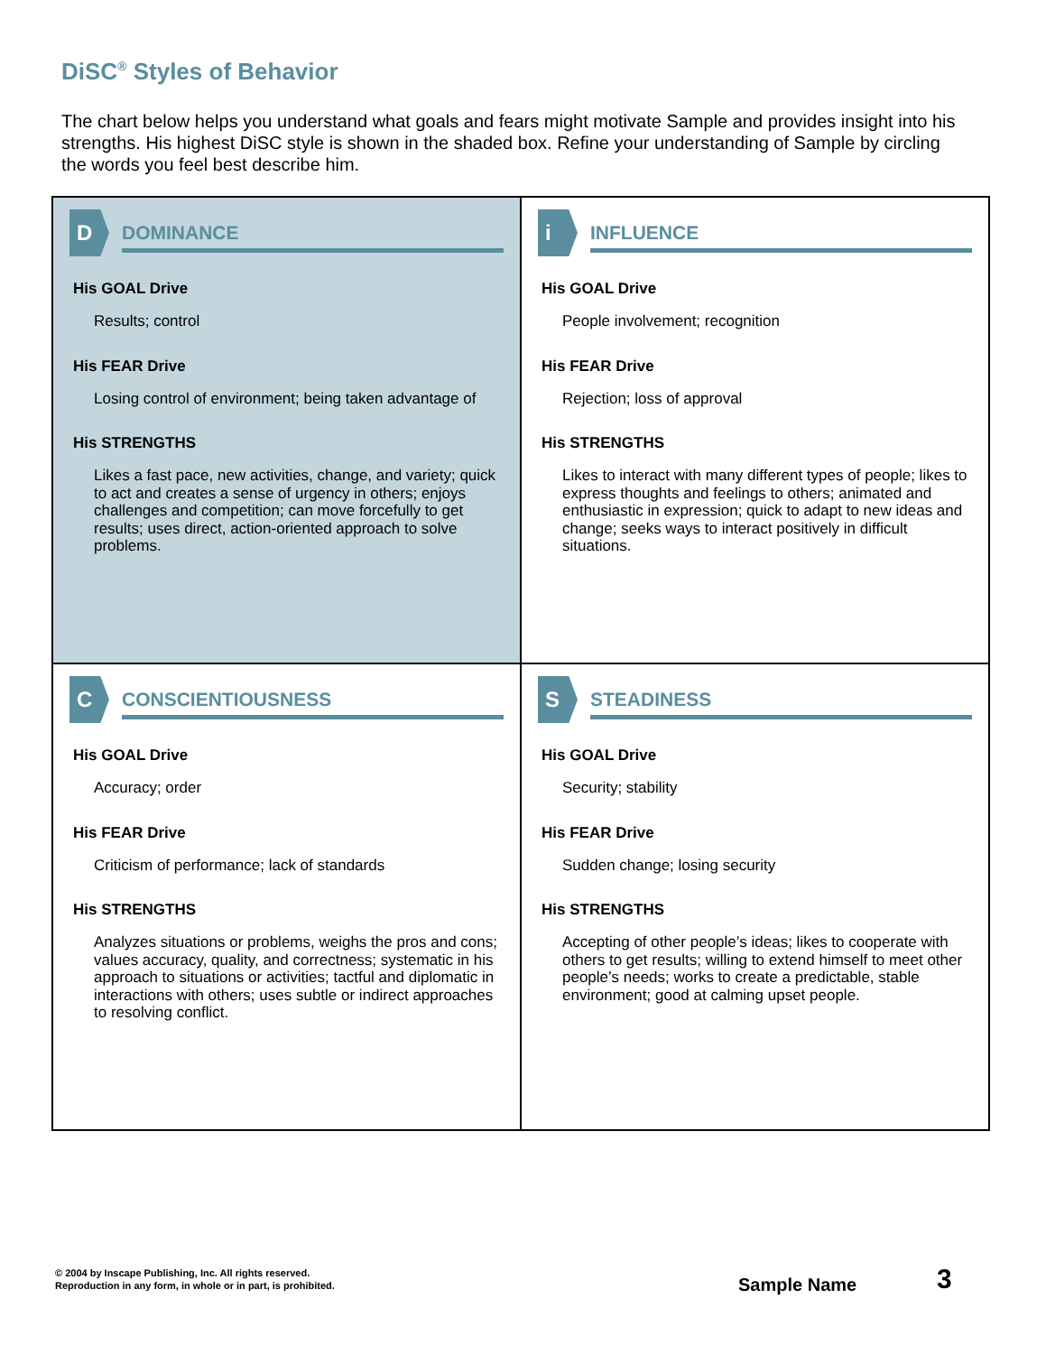DiSC<sup>®</sup> Styles of Behavior
The chart below helps you understand what goals and fears might motivate Sample and provides insight into his strengths. His highest DiSC style is shown in the shaded box. Refine your understanding of Sample by circling the words you feel best describe him.
D
DOMINANCE
His GOAL Drive
Results; control
His FEAR Drive
Losing control of environment; being taken advantage of
His STRENGTHS
Likes a fast pace, new activities, change, and variety; quick to act and creates a sense of urgency in others; enjoys challenges and competition; can move forcefully to get results; uses direct, action-oriented approach to solve problems.
i
INFLUENCE
His GOAL Drive
People involvement; recognition
His FEAR Drive
Rejection; loss of approval
His STRENGTHS
Likes to interact with many different types of people; likes to express thoughts and feelings to others; animated and enthusiastic in expression; quick to adapt to new ideas and change; seeks ways to interact positively in difficult situations.
C
CONSCIENTIOUSNESS
His GOAL Drive
Accuracy; order
His FEAR Drive
Criticism of performance; lack of standards
His STRENGTHS
Analyzes situations or problems, weighs the pros and cons; values accuracy, quality, and correctness; systematic in his approach to situations or activities; tactful and diplomatic in interactions with others; uses subtle or indirect approaches to resolving conflict.
S
STEADINESS
His GOAL Drive
Security; stability
His FEAR Drive
Sudden change; losing security
His STRENGTHS
Accepting of other people’s ideas; likes to cooperate with others to get results; willing to extend himself to meet other people’s needs; works to create a predictable, stable environment; good at calming upset people.
© 2004 by Inscape Publishing, Inc. All rights reserved.
Reproduction in any form, in whole or in part, is prohibited.
Sample Name 3